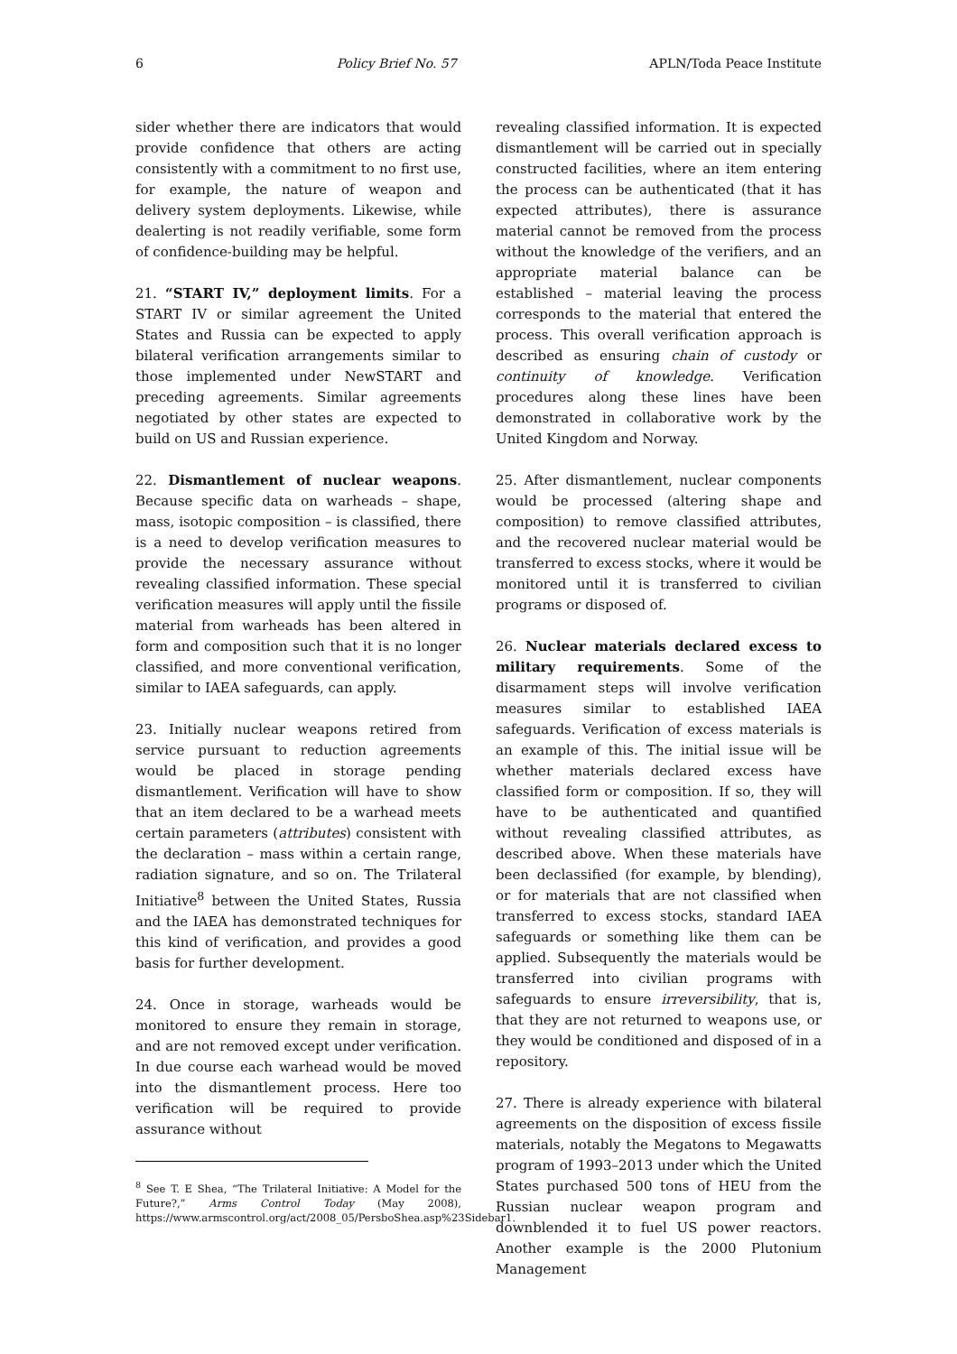6 Policy Brief No. 57 APLN/Toda Peace Institute
sider whether there are indicators that would provide confidence that others are acting consistently with a commitment to no first use, for example, the nature of weapon and delivery system deployments. Likewise, while dealerting is not readily verifiable, some form of confidence-building may be helpful.
21. “START IV,” deployment limits. For a START IV or similar agreement the United States and Russia can be expected to apply bilateral verification arrangements similar to those implemented under NewSTART and preceding agreements. Similar agreements negotiated by other states are expected to build on US and Russian experience.
22. Dismantlement of nuclear weapons. Because specific data on warheads – shape, mass, isotopic composition – is classified, there is a need to develop verification measures to provide the necessary assurance without revealing classified information. These special verification measures will apply until the fissile material from warheads has been altered in form and composition such that it is no longer classified, and more conventional verification, similar to IAEA safeguards, can apply.
23. Initially nuclear weapons retired from service pursuant to reduction agreements would be placed in storage pending dismantlement. Verification will have to show that an item declared to be a warhead meets certain parameters (attributes) consistent with the declaration – mass within a certain range, radiation signature, and so on. The Trilateral Initiative<sup>8</sup> between the United States, Russia and the IAEA has demonstrated techniques for this kind of verification, and provides a good basis for further development.
24. Once in storage, warheads would be monitored to ensure they remain in storage, and are not removed except under verification. In due course each warhead would be moved into the dismantlement process. Here too verification will be required to provide assurance without
<sup>8</sup> See T. E Shea, “The Trilateral Initiative: A Model for the Future?,” Arms Control Today (May 2008), https://www.armscontrol.org/act/2008_05/PersboShea.asp%23Sidebar1.
revealing classified information. It is expected dismantlement will be carried out in specially constructed facilities, where an item entering the process can be authenticated (that it has expected attributes), there is assurance material cannot be removed from the process without the knowledge of the verifiers, and an appropriate material balance can be established – material leaving the process corresponds to the material that entered the process. This overall verification approach is described as ensuring chain of custody or continuity of knowledge. Verification procedures along these lines have been demonstrated in collaborative work by the United Kingdom and Norway.
25. After dismantlement, nuclear components would be processed (altering shape and composition) to remove classified attributes, and the recovered nuclear material would be transferred to excess stocks, where it would be monitored until it is transferred to civilian programs or disposed of.
26. Nuclear materials declared excess to military requirements. Some of the disarmament steps will involve verification measures similar to established IAEA safeguards. Verification of excess materials is an example of this. The initial issue will be whether materials declared excess have classified form or composition. If so, they will have to be authenticated and quantified without revealing classified attributes, as described above. When these materials have been declassified (for example, by blending), or for materials that are not classified when transferred to excess stocks, standard IAEA safeguards or something like them can be applied. Subsequently the materials would be transferred into civilian programs with safeguards to ensure irreversibility, that is, that they are not returned to weapons use, or they would be conditioned and disposed of in a repository.
27. There is already experience with bilateral agreements on the disposition of excess fissile materials, notably the Megatons to Megawatts program of 1993–2013 under which the United States purchased 500 tons of HEU from the Russian nuclear weapon program and downblended it to fuel US power reactors. Another example is the 2000 Plutonium Management